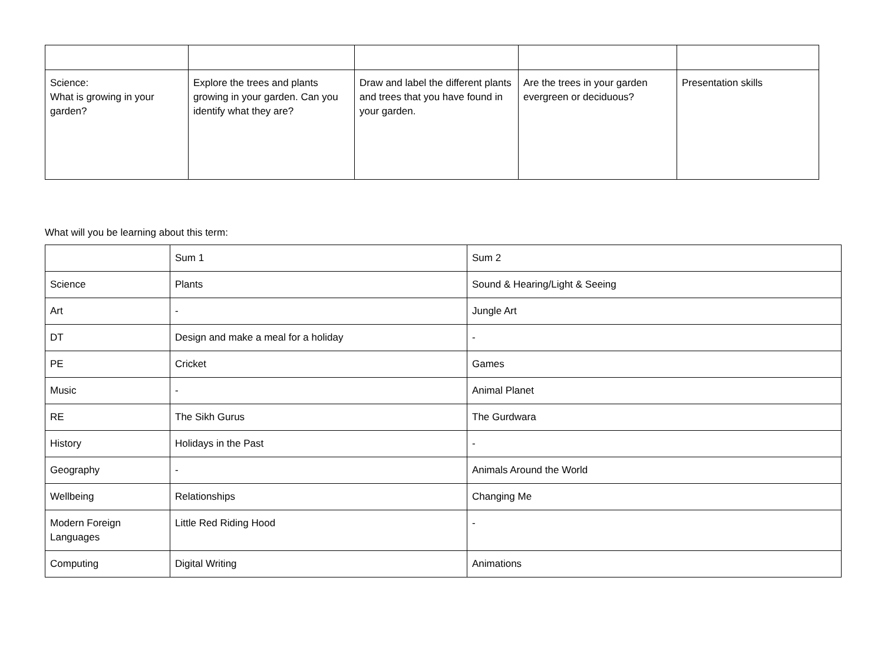| Science: What is growing in your garden? | Explore the trees and plants growing in your garden. Can you identify what they are? | Draw and label the different plants and trees that you have found in your garden. | Are the trees in your garden evergreen or deciduous? | Presentation skills |
What will you be learning about this term:
| | Sum 1 | Sum 2 |
| --- | --- | --- |
| Science | Plants | Sound & Hearing/Light & Seeing |
| Art | - | Jungle Art |
| DT | Design and make a meal for a holiday | - |
| PE | Cricket | Games |
| Music | - | Animal Planet |
| RE | The Sikh Gurus | The Gurdwara |
| History | Holidays in the Past | - |
| Geography | - | Animals Around the World |
| Wellbeing | Relationships | Changing Me |
| Modern Foreign Languages | Little Red Riding Hood | - |
| Computing | Digital Writing | Animations |